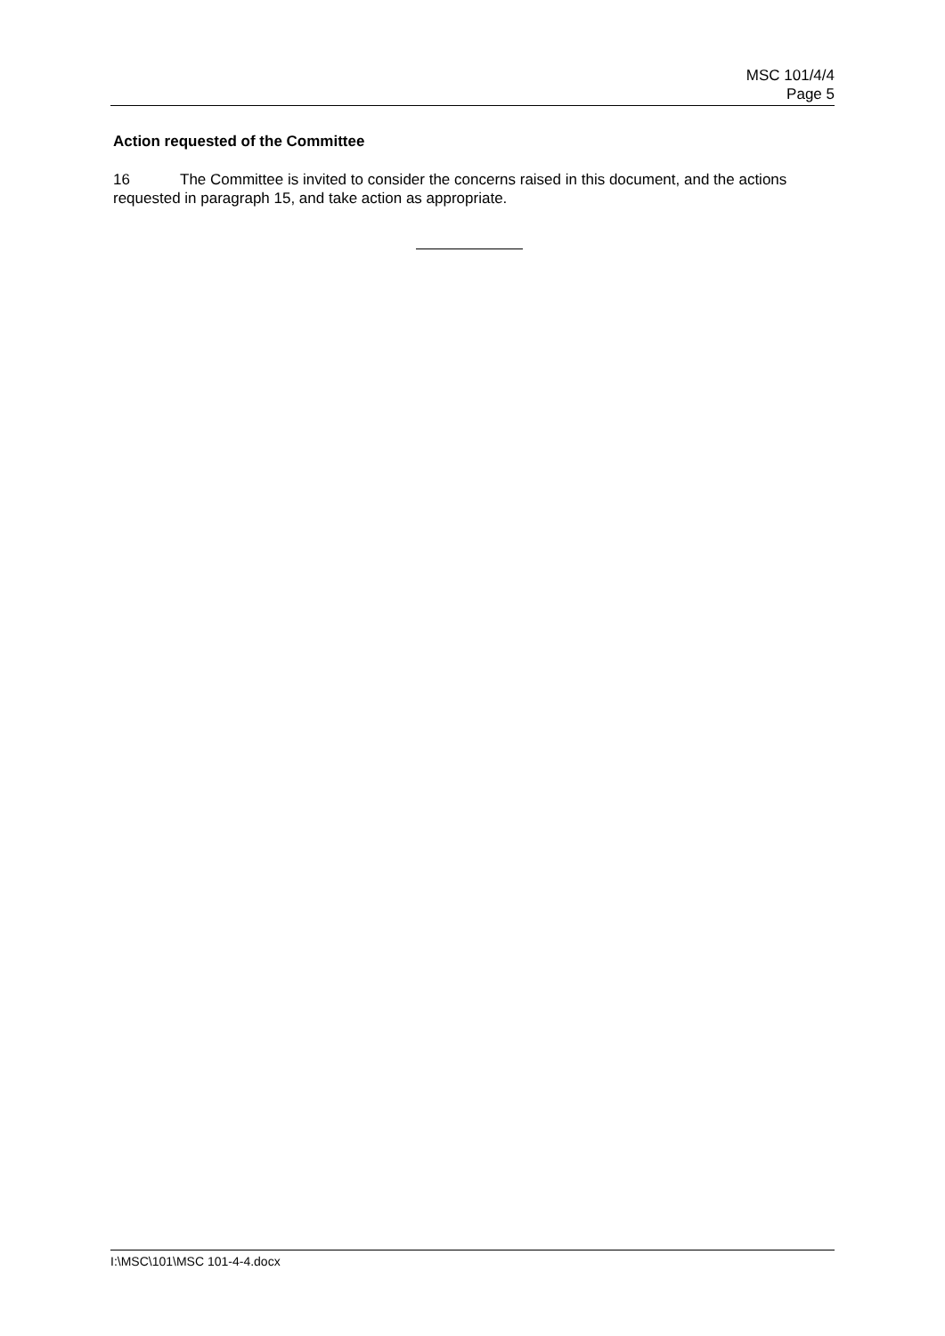MSC 101/4/4
Page 5
Action requested of the Committee
16 The Committee is invited to consider the concerns raised in this document, and the actions requested in paragraph 15, and take action as appropriate.
I:\MSC\101\MSC 101-4-4.docx